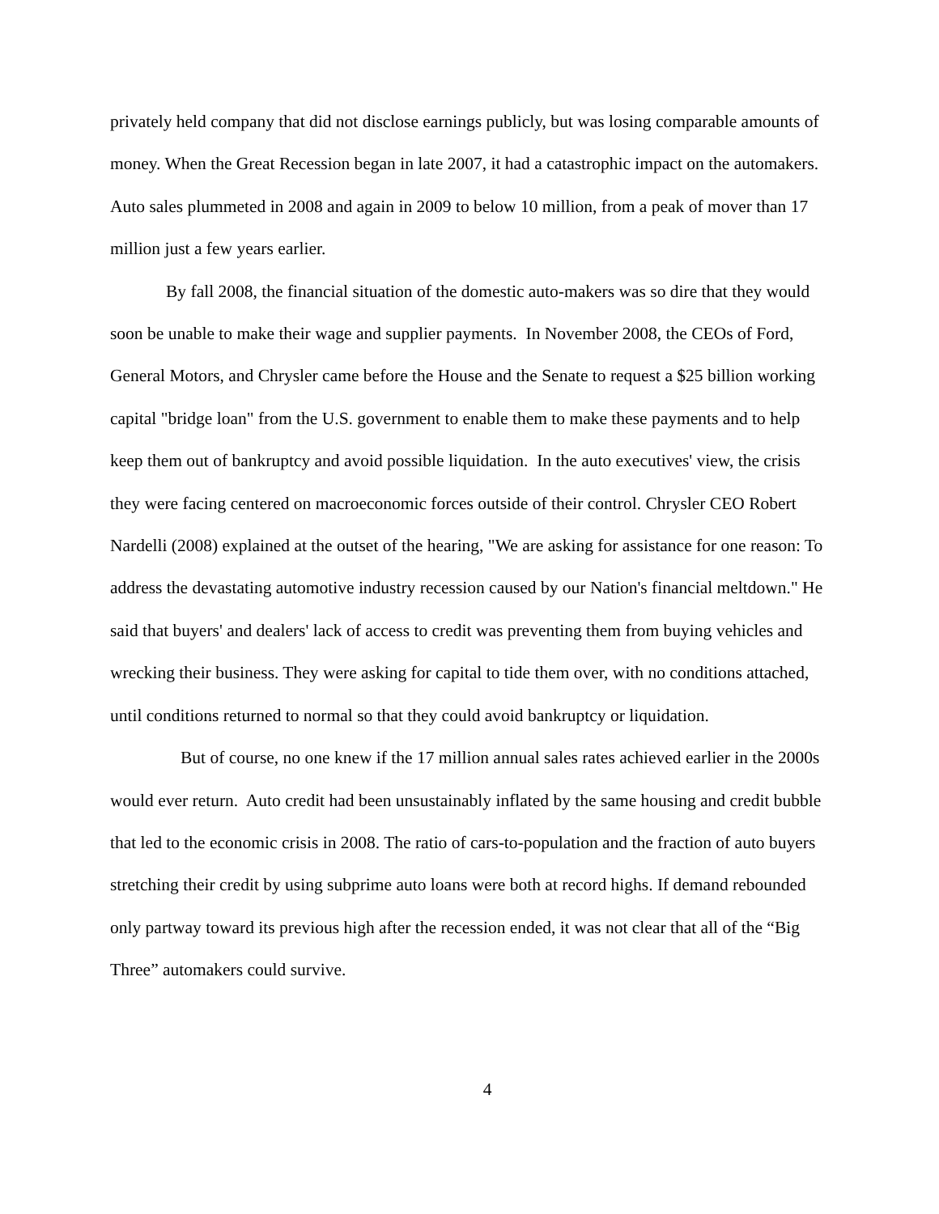privately held company that did not disclose earnings publicly, but was losing comparable amounts of money. When the Great Recession began in late 2007, it had a catastrophic impact on the automakers. Auto sales plummeted in 2008 and again in 2009 to below 10 million, from a peak of mover than 17 million just a few years earlier.
By fall 2008, the financial situation of the domestic auto-makers was so dire that they would soon be unable to make their wage and supplier payments. In November 2008, the CEOs of Ford, General Motors, and Chrysler came before the House and the Senate to request a $25 billion working capital "bridge loan" from the U.S. government to enable them to make these payments and to help keep them out of bankruptcy and avoid possible liquidation. In the auto executives' view, the crisis they were facing centered on macroeconomic forces outside of their control. Chrysler CEO Robert Nardelli (2008) explained at the outset of the hearing, "We are asking for assistance for one reason: To address the devastating automotive industry recession caused by our Nation's financial meltdown." He said that buyers' and dealers' lack of access to credit was preventing them from buying vehicles and wrecking their business. They were asking for capital to tide them over, with no conditions attached, until conditions returned to normal so that they could avoid bankruptcy or liquidation.
But of course, no one knew if the 17 million annual sales rates achieved earlier in the 2000s would ever return. Auto credit had been unsustainably inflated by the same housing and credit bubble that led to the economic crisis in 2008. The ratio of cars-to-population and the fraction of auto buyers stretching their credit by using subprime auto loans were both at record highs. If demand rebounded only partway toward its previous high after the recession ended, it was not clear that all of the “Big Three” automakers could survive.
4